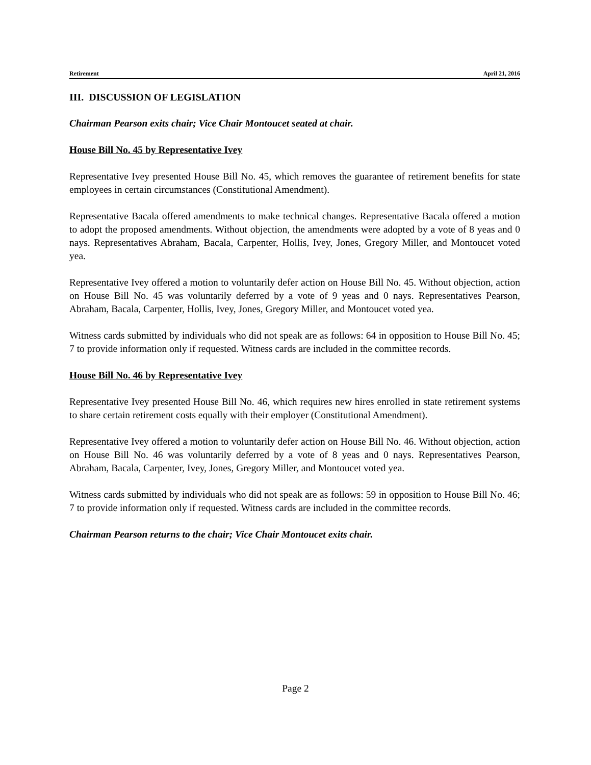Retirement April 21, 2016
III. DISCUSSION OF LEGISLATION
Chairman Pearson exits chair; Vice Chair Montoucet seated at chair.
House Bill No. 45 by Representative Ivey
Representative Ivey presented House Bill No. 45, which removes the guarantee of retirement benefits for state employees in certain circumstances (Constitutional Amendment).
Representative Bacala offered amendments to make technical changes. Representative Bacala offered a motion to adopt the proposed amendments. Without objection, the amendments were adopted by a vote of 8 yeas and 0 nays. Representatives Abraham, Bacala, Carpenter, Hollis, Ivey, Jones, Gregory Miller, and Montoucet voted yea.
Representative Ivey offered a motion to voluntarily defer action on House Bill No. 45. Without objection, action on House Bill No. 45 was voluntarily deferred by a vote of 9 yeas and 0 nays. Representatives Pearson, Abraham, Bacala, Carpenter, Hollis, Ivey, Jones, Gregory Miller, and Montoucet voted yea.
Witness cards submitted by individuals who did not speak are as follows: 64 in opposition to House Bill No. 45; 7 to provide information only if requested. Witness cards are included in the committee records.
House Bill No. 46 by Representative Ivey
Representative Ivey presented House Bill No. 46, which requires new hires enrolled in state retirement systems to share certain retirement costs equally with their employer (Constitutional Amendment).
Representative Ivey offered a motion to voluntarily defer action on House Bill No. 46. Without objection, action on House Bill No. 46 was voluntarily deferred by a vote of 8 yeas and 0 nays. Representatives Pearson, Abraham, Bacala, Carpenter, Ivey, Jones, Gregory Miller, and Montoucet voted yea.
Witness cards submitted by individuals who did not speak are as follows: 59 in opposition to House Bill No. 46; 7 to provide information only if requested. Witness cards are included in the committee records.
Chairman Pearson returns to the chair; Vice Chair Montoucet exits chair.
Page 2